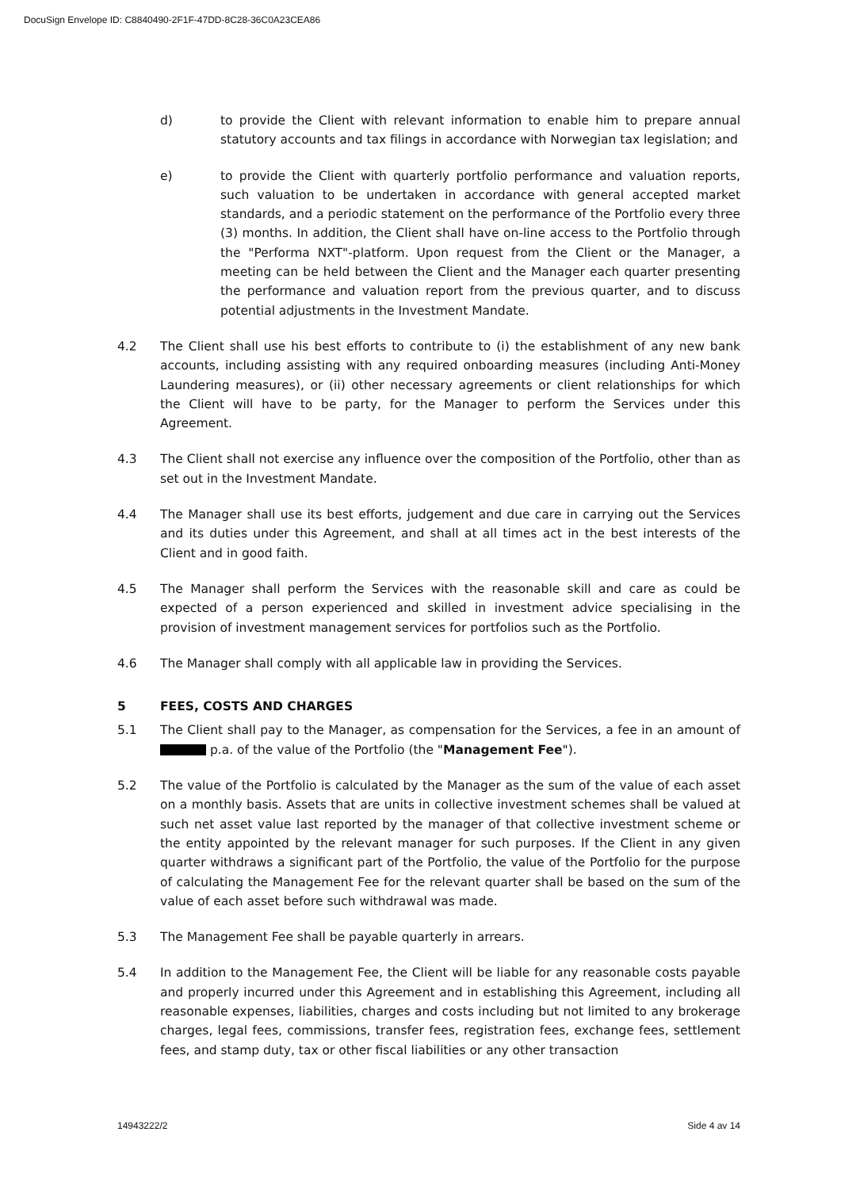DocuSign Envelope ID: C8840490-2F1F-47DD-8C28-36C0A23CEA86
d) to provide the Client with relevant information to enable him to prepare annual statutory accounts and tax filings in accordance with Norwegian tax legislation; and
e) to provide the Client with quarterly portfolio performance and valuation reports, such valuation to be undertaken in accordance with general accepted market standards, and a periodic statement on the performance of the Portfolio every three (3) months. In addition, the Client shall have on-line access to the Portfolio through the "Performa NXT"-platform. Upon request from the Client or the Manager, a meeting can be held between the Client and the Manager each quarter presenting the performance and valuation report from the previous quarter, and to discuss potential adjustments in the Investment Mandate.
4.2 The Client shall use his best efforts to contribute to (i) the establishment of any new bank accounts, including assisting with any required onboarding measures (including Anti-Money Laundering measures), or (ii) other necessary agreements or client relationships for which the Client will have to be party, for the Manager to perform the Services under this Agreement.
4.3 The Client shall not exercise any influence over the composition of the Portfolio, other than as set out in the Investment Mandate.
4.4 The Manager shall use its best efforts, judgement and due care in carrying out the Services and its duties under this Agreement, and shall at all times act in the best interests of the Client and in good faith.
4.5 The Manager shall perform the Services with the reasonable skill and care as could be expected of a person experienced and skilled in investment advice specialising in the provision of investment management services for portfolios such as the Portfolio.
4.6 The Manager shall comply with all applicable law in providing the Services.
5 FEES, COSTS AND CHARGES
5.1 The Client shall pay to the Manager, as compensation for the Services, a fee in an amount of p.a. of the value of the Portfolio (the "Management Fee").
5.2 The value of the Portfolio is calculated by the Manager as the sum of the value of each asset on a monthly basis. Assets that are units in collective investment schemes shall be valued at such net asset value last reported by the manager of that collective investment scheme or the entity appointed by the relevant manager for such purposes. If the Client in any given quarter withdraws a significant part of the Portfolio, the value of the Portfolio for the purpose of calculating the Management Fee for the relevant quarter shall be based on the sum of the value of each asset before such withdrawal was made.
5.3 The Management Fee shall be payable quarterly in arrears.
5.4 In addition to the Management Fee, the Client will be liable for any reasonable costs payable and properly incurred under this Agreement and in establishing this Agreement, including all reasonable expenses, liabilities, charges and costs including but not limited to any brokerage charges, legal fees, commissions, transfer fees, registration fees, exchange fees, settlement fees, and stamp duty, tax or other fiscal liabilities or any other transaction
14943222/2 Side 4 av 14